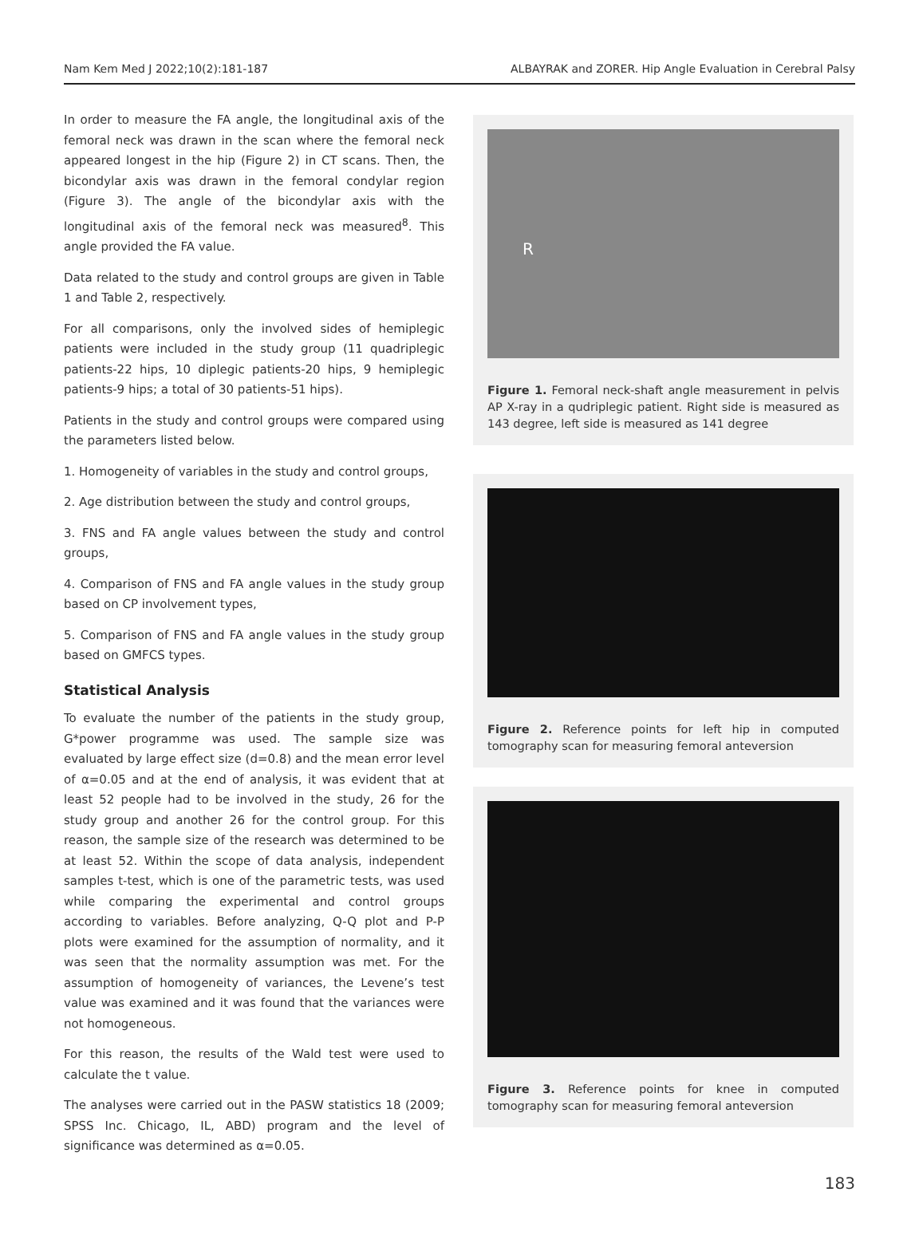Nam Kem Med J 2022;10(2):181-187 ALBAYRAK and ZORER. Hip Angle Evaluation in Cerebral Palsy
In order to measure the FA angle, the longitudinal axis of the femoral neck was drawn in the scan where the femoral neck appeared longest in the hip (Figure 2) in CT scans. Then, the bicondylar axis was drawn in the femoral condylar region (Figure 3). The angle of the bicondylar axis with the longitudinal axis of the femoral neck was measured<sup>8</sup>. This angle provided the FA value.
Data related to the study and control groups are given in Table 1 and Table 2, respectively.
For all comparisons, only the involved sides of hemiplegic patients were included in the study group (11 quadriplegic patients-22 hips, 10 diplegic patients-20 hips, 9 hemiplegic patients-9 hips; a total of 30 patients-51 hips).
Patients in the study and control groups were compared using the parameters listed below.
1. Homogeneity of variables in the study and control groups,
2. Age distribution between the study and control groups,
3. FNS and FA angle values between the study and control groups,
4. Comparison of FNS and FA angle values in the study group based on CP involvement types,
5. Comparison of FNS and FA angle values in the study group based on GMFCS types.
Statistical Analysis
To evaluate the number of the patients in the study group, G*power programme was used. The sample size was evaluated by large effect size (d=0.8) and the mean error level of α=0.05 and at the end of analysis, it was evident that at least 52 people had to be involved in the study, 26 for the study group and another 26 for the control group. For this reason, the sample size of the research was determined to be at least 52. Within the scope of data analysis, independent samples t-test, which is one of the parametric tests, was used while comparing the experimental and control groups according to variables. Before analyzing, Q-Q plot and P-P plots were examined for the assumption of normality, and it was seen that the normality assumption was met. For the assumption of homogeneity of variances, the Levene’s test value was examined and it was found that the variances were not homogeneous.
For this reason, the results of the Wald test were used to calculate the t value.
The analyses were carried out in the PASW statistics 18 (2009; SPSS Inc. Chicago, IL, ABD) program and the level of significance was determined as α=0.05.
R
Figure 1. Femoral neck-shaft angle measurement in pelvis AP X-ray in a qudriplegic patient. Right side is measured as 143 degree, left side is measured as 141 degree
Figure 2. Reference points for left hip in computed tomography scan for measuring femoral anteversion
Figure 3. Reference points for knee in computed tomography scan for measuring femoral anteversion
183